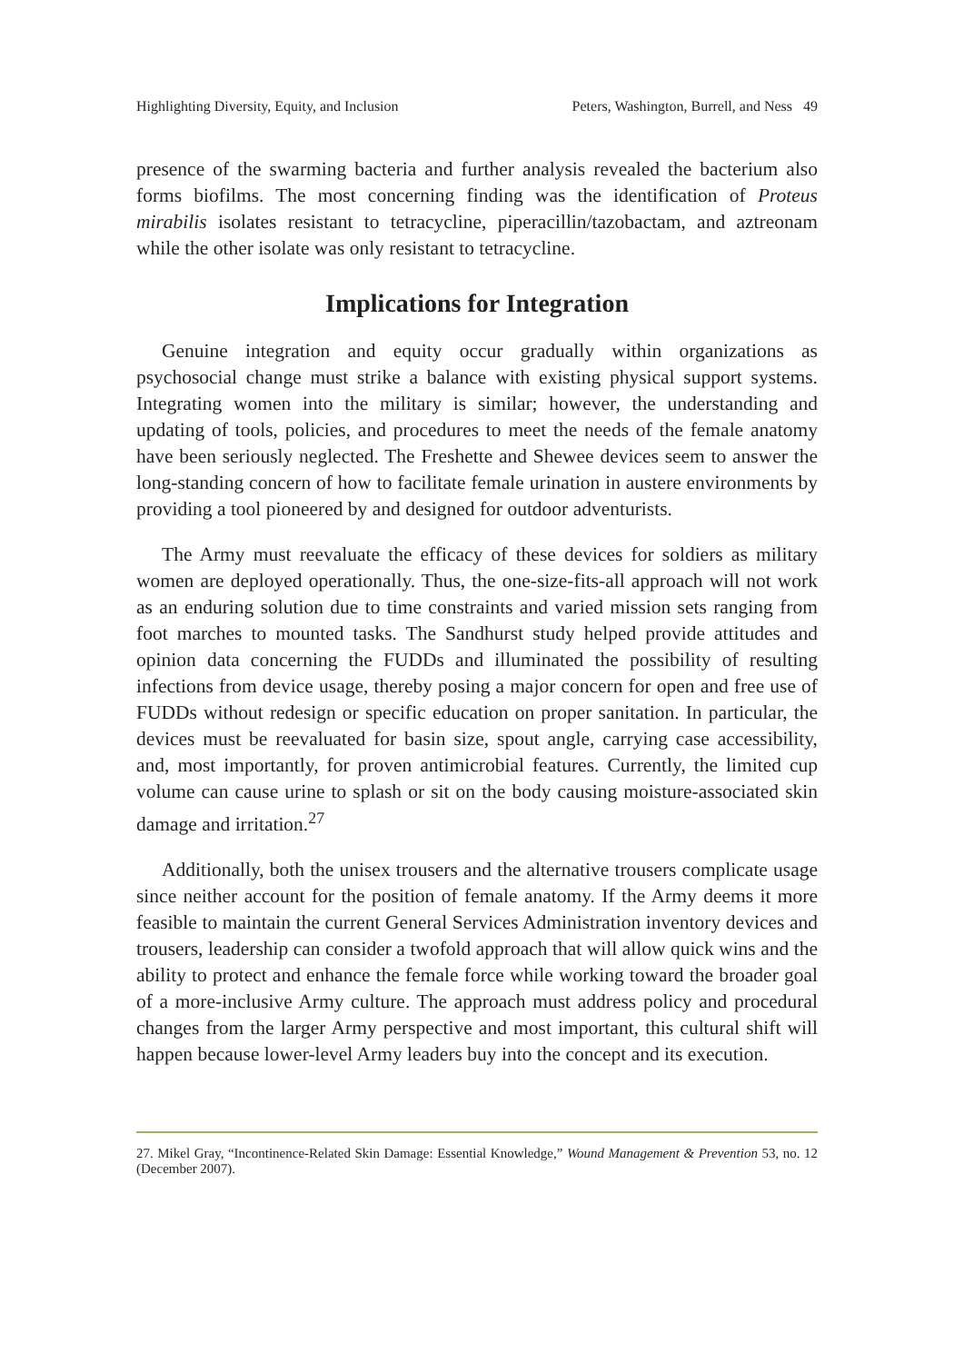Highlighting Diversity, Equity, and Inclusion Peters, Washington, Burrell, and Ness 49
presence of the swarming bacteria and further analysis revealed the bacterium also forms biofilms. The most concerning finding was the identification of Proteus mirabilis isolates resistant to tetracycline, piperacillin/tazobactam, and aztreonam while the other isolate was only resistant to tetracycline.
Implications for Integration
Genuine integration and equity occur gradually within organizations as psychosocial change must strike a balance with existing physical support systems. Integrating women into the military is similar; however, the understanding and updating of tools, policies, and procedures to meet the needs of the female anatomy have been seriously neglected. The Freshette and Shewee devices seem to answer the long-standing concern of how to facilitate female urination in austere environments by providing a tool pioneered by and designed for outdoor adventurists.
The Army must reevaluate the efficacy of these devices for soldiers as military women are deployed operationally. Thus, the one-size-fits-all approach will not work as an enduring solution due to time constraints and varied mission sets ranging from foot marches to mounted tasks. The Sandhurst study helped provide attitudes and opinion data concerning the FUDDs and illuminated the possibility of resulting infections from device usage, thereby posing a major concern for open and free use of FUDDs without redesign or specific education on proper sanitation. In particular, the devices must be reevaluated for basin size, spout angle, carrying case accessibility, and, most importantly, for proven antimicrobial features. Currently, the limited cup volume can cause urine to splash or sit on the body causing moisture-associated skin damage and irritation.<sup>27</sup>
Additionally, both the unisex trousers and the alternative trousers complicate usage since neither account for the position of female anatomy. If the Army deems it more feasible to maintain the current General Services Administration inventory devices and trousers, leadership can consider a twofold approach that will allow quick wins and the ability to protect and enhance the female force while working toward the broader goal of a more-inclusive Army culture. The approach must address policy and procedural changes from the larger Army perspective and most important, this cultural shift will happen because lower-level Army leaders buy into the concept and its execution.
27. Mikel Gray, “Incontinence-Related Skin Damage: Essential Knowledge,” Wound Management & Prevention 53, no. 12 (December 2007).